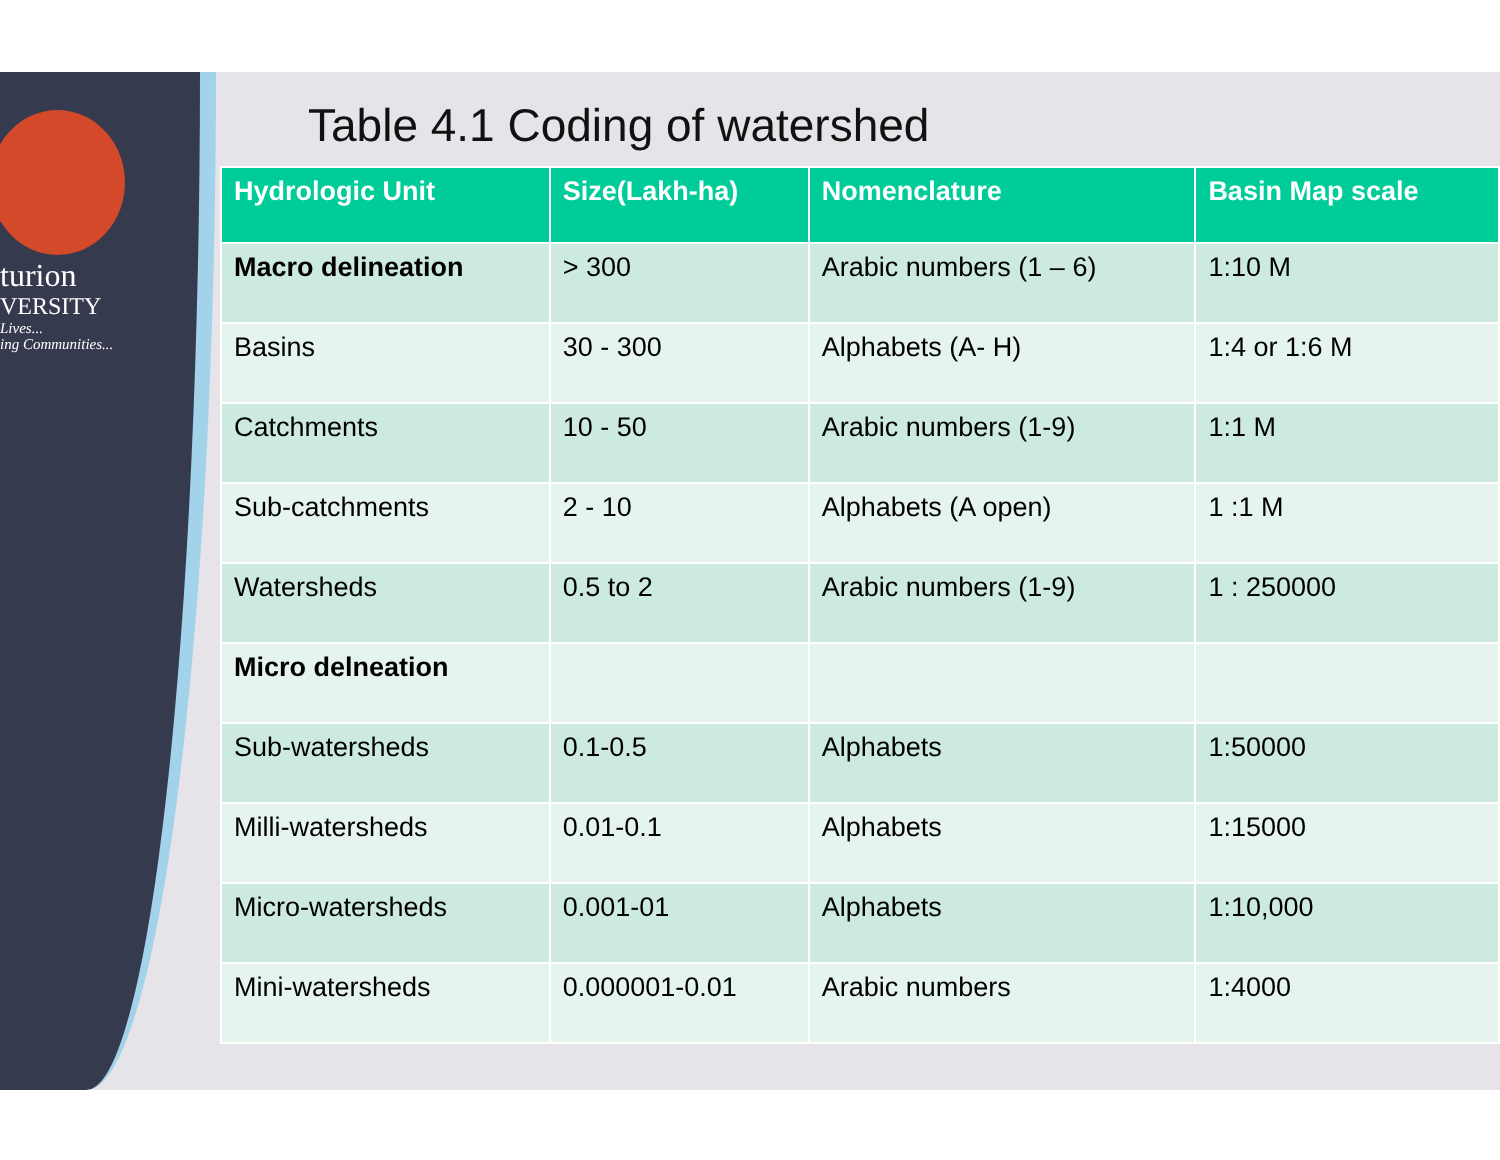turion
VERSITY
Lives...
ing Communities...
Table 4.1 Coding of watershed
| Hydrologic Unit | Size(Lakh-ha) | Nomenclature | Basin Map scale |
| --- | --- | --- | --- |
| Macro delineation | > 300 | Arabic numbers (1 – 6) | 1:10 M |
| Basins | 30 - 300 | Alphabets (A- H) | 1:4 or 1:6 M |
| Catchments | 10 - 50 | Arabic numbers (1-9) | 1:1 M |
| Sub-catchments | 2 - 10 | Alphabets (A open) | 1 :1 M |
| Watersheds | 0.5 to 2 | Arabic numbers (1-9) | 1 : 250000 |
| Micro delneation | | | |
| Sub-watersheds | 0.1-0.5 | Alphabets | 1:50000 |
| Milli-watersheds | 0.01-0.1 | Alphabets | 1:15000 |
| Micro-watersheds | 0.001-01 | Alphabets | 1:10,000 |
| Mini-watersheds | 0.000001-0.01 | Arabic numbers | 1:4000 |